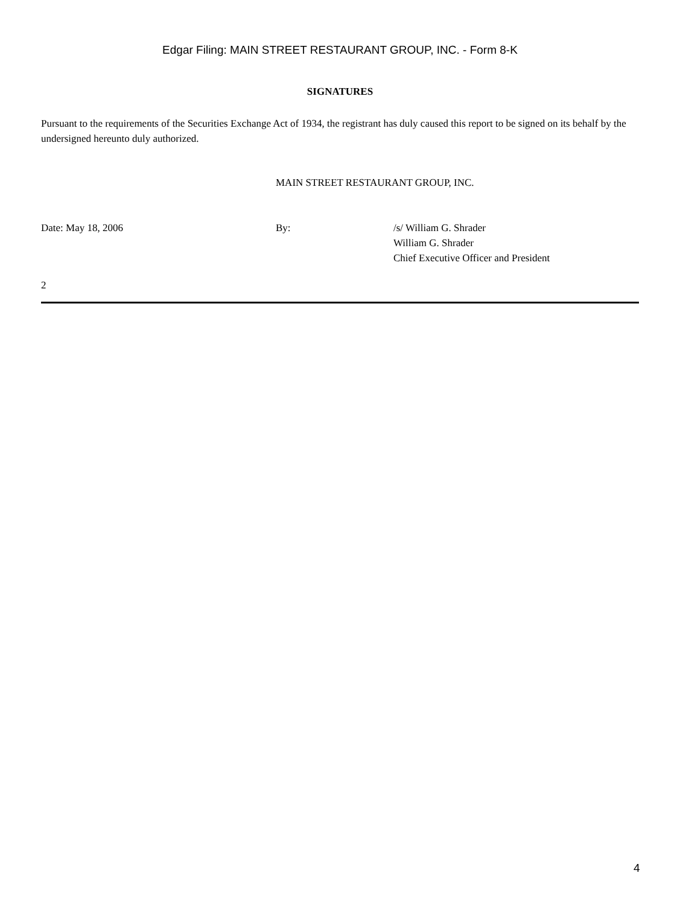Edgar Filing: MAIN STREET RESTAURANT GROUP, INC. - Form 8-K
SIGNATURES
Pursuant to the requirements of the Securities Exchange Act of 1934, the registrant has duly caused this report to be signed on its behalf by the undersigned hereunto duly authorized.
MAIN STREET RESTAURANT GROUP, INC.
| Date: May 18, 2006 | By: | /s/ William G. Shrader William G. Shrader Chief Executive Officer and President |
2
4